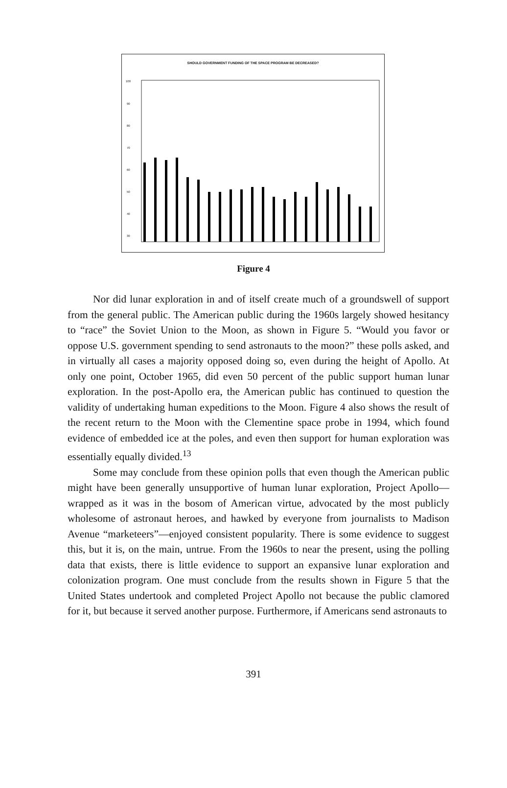SHOULD GOVERNMENT FUNDING OF THE SPACE PROGRAM BE DECREASED?
100
90
80
70
60
50
40
30
Figure 4
Nor did lunar exploration in and of itself create much of a groundswell of support from the general public. The American public during the 1960s largely showed hesitancy to “race” the Soviet Union to the Moon, as shown in Figure 5. “Would you favor or oppose U.S. government spending to send astronauts to the moon?” these polls asked, and in virtually all cases a majority opposed doing so, even during the height of Apollo. At only one point, October 1965, did even 50 percent of the public support human lunar exploration. In the post-Apollo era, the American public has continued to question the validity of undertaking human expeditions to the Moon. Figure 4 also shows the result of the recent return to the Moon with the Clementine space probe in 1994, which found evidence of embedded ice at the poles, and even then support for human exploration was essentially equally divided.<sup>13</sup>
Some may conclude from these opinion polls that even though the American public might have been generally unsupportive of human lunar exploration, Project Apollo—wrapped as it was in the bosom of American virtue, advocated by the most publicly wholesome of astronaut heroes, and hawked by everyone from journalists to Madison Avenue “marketeers”—enjoyed consistent popularity. There is some evidence to suggest this, but it is, on the main, untrue. From the 1960s to near the present, using the polling data that exists, there is little evidence to support an expansive lunar exploration and colonization program. One must conclude from the results shown in Figure 5 that the United States undertook and completed Project Apollo not because the public clamored for it, but because it served another purpose. Furthermore, if Americans send astronauts to
391